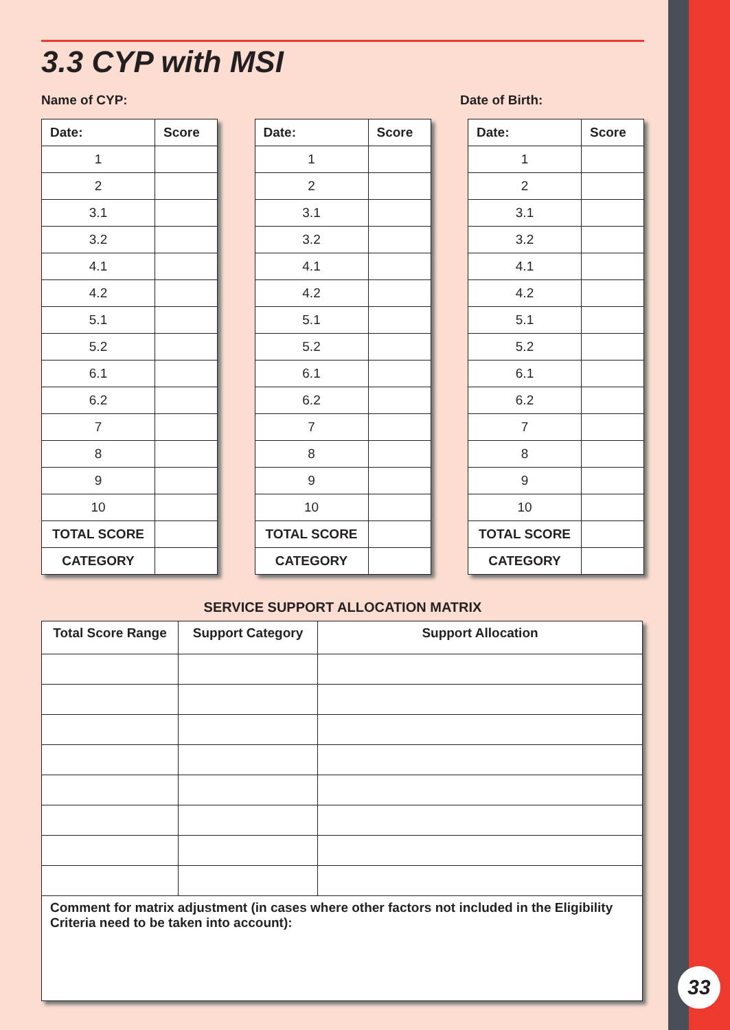33
3.3 CYP with MSI
Name of CYP: Date of Birth:
| Date: | Score |
| --- | --- |
| 1 | |
| 2 | |
| 3.1 | |
| 3.2 | |
| 4.1 | |
| 4.2 | |
| 5.1 | |
| 5.2 | |
| 6.1 | |
| 6.2 | |
| 7 | |
| 8 | |
| 9 | |
| 10 | |
| TOTAL SCORE | |
| CATEGORY | |
| Date: | Score |
| --- | --- |
| 1 | |
| 2 | |
| 3.1 | |
| 3.2 | |
| 4.1 | |
| 4.2 | |
| 5.1 | |
| 5.2 | |
| 6.1 | |
| 6.2 | |
| 7 | |
| 8 | |
| 9 | |
| 10 | |
| TOTAL SCORE | |
| CATEGORY | |
| Date: | Score |
| --- | --- |
| 1 | |
| 2 | |
| 3.1 | |
| 3.2 | |
| 4.1 | |
| 4.2 | |
| 5.1 | |
| 5.2 | |
| 6.1 | |
| 6.2 | |
| 7 | |
| 8 | |
| 9 | |
| 10 | |
| TOTAL SCORE | |
| CATEGORY | |
SERVICE SUPPORT ALLOCATION MATRIX
| Total Score Range | Support Category | Support Allocation |
| --- | --- | --- |
| Comment for matrix adjustment (in cases where other factors not included in the Eligibility Criteria need to be taken into account): | | |